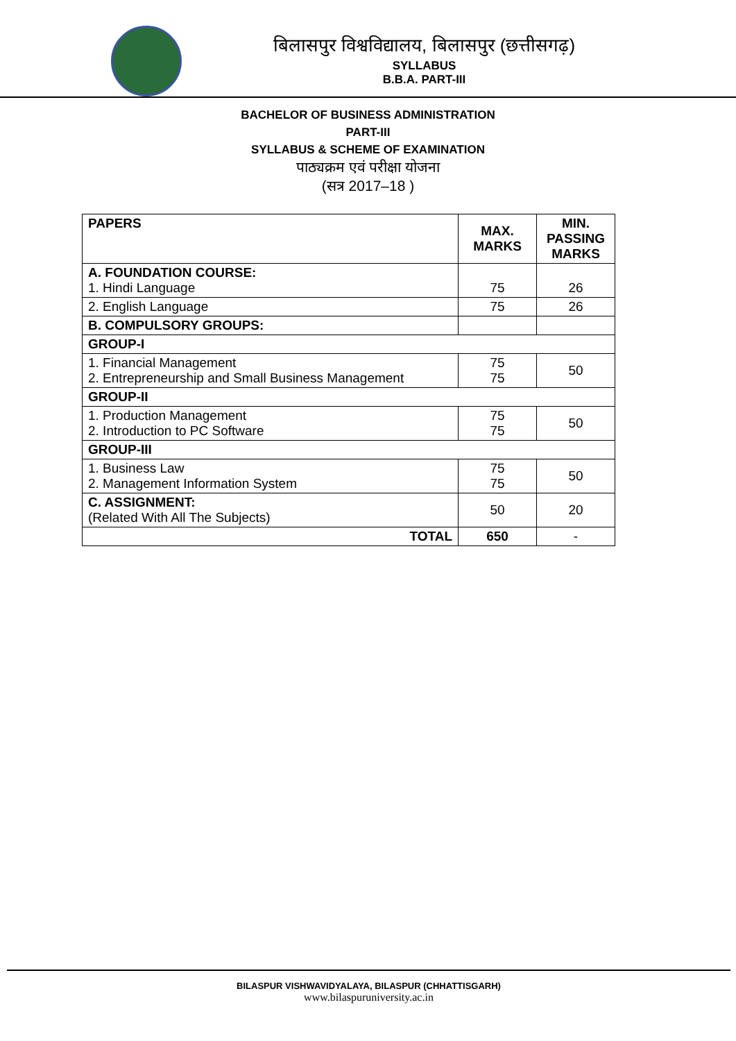बिलासपुर विश्वविद्यालय, बिलासपुर (छत्तीसगढ़)
SYLLABUS
B.B.A. PART-III
BACHELOR OF BUSINESS ADMINISTRATION
PART-III
SYLLABUS & SCHEME OF EXAMINATION
पाठ्यक्रम एवं परीक्षा योजना
(सत्र 2017–18 )
| PAPERS | MAX. MARKS | MIN. PASSING MARKS |
| --- | --- | --- |
| A. FOUNDATION COURSE: 1. Hindi Language | 75 | 26 |
| 2. English Language | 75 | 26 |
| B. COMPULSORY GROUPS: | | |
| GROUP-I | | |
| 1. Financial Management 2. Entrepreneurship and Small Business Management | 75 75 | 50 |
| GROUP-II | | |
| 1. Production Management 2. Introduction to PC Software | 75 75 | 50 |
| GROUP-III | | |
| 1. Business Law 2. Management Information System | 75 75 | 50 |
| C. ASSIGNMENT: (Related With All The Subjects) | 50 | 20 |
| TOTAL | 650 | - |
BILASPUR VISHWAVIDYALAYA, BILASPUR (CHHATTISGARH)
www.bilaspuruniversity.ac.in